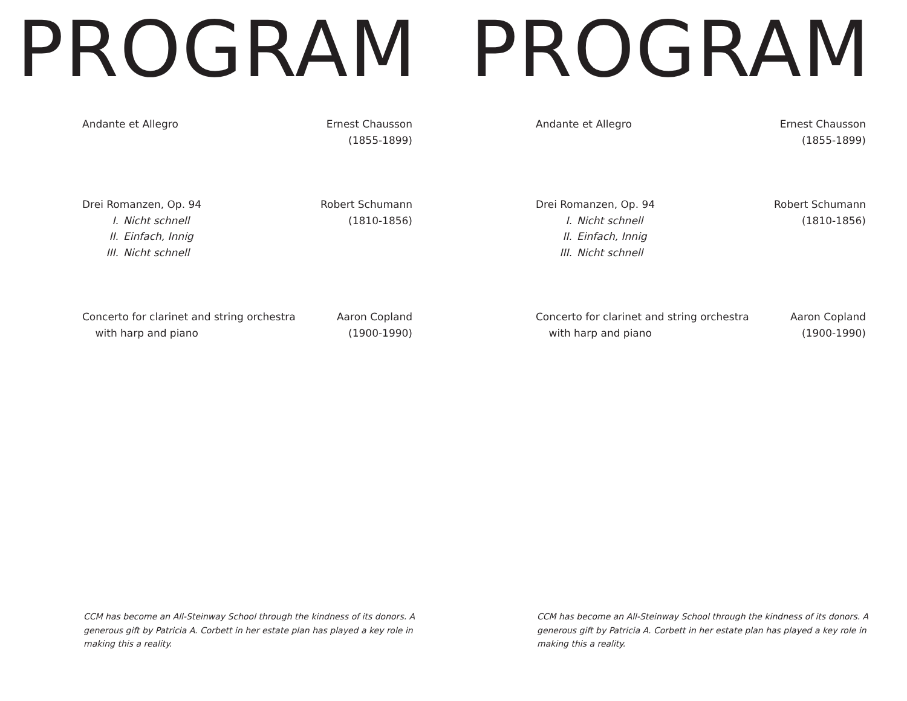PROGRAM
Andante et Allegro Ernest Chausson
(1855-1899)
Drei Romanzen, Op. 94
I. Nicht schnell
II. Einfach, Innig
III. Nicht schnell
Robert Schumann
(1810-1856)
Concerto for clarinet and string orchestra
with harp and piano
Aaron Copland
(1900-1990)
CCM has become an All-Steinway School through the kindness of its donors. A generous gift by Patricia A. Corbett in her estate plan has played a key role in making this a reality.
PROGRAM
Andante et Allegro Ernest Chausson
(1855-1899)
Drei Romanzen, Op. 94
I. Nicht schnell
II. Einfach, Innig
III. Nicht schnell
Robert Schumann
(1810-1856)
Concerto for clarinet and string orchestra
with harp and piano
Aaron Copland
(1900-1990)
CCM has become an All-Steinway School through the kindness of its donors. A generous gift by Patricia A. Corbett in her estate plan has played a key role in making this a reality.